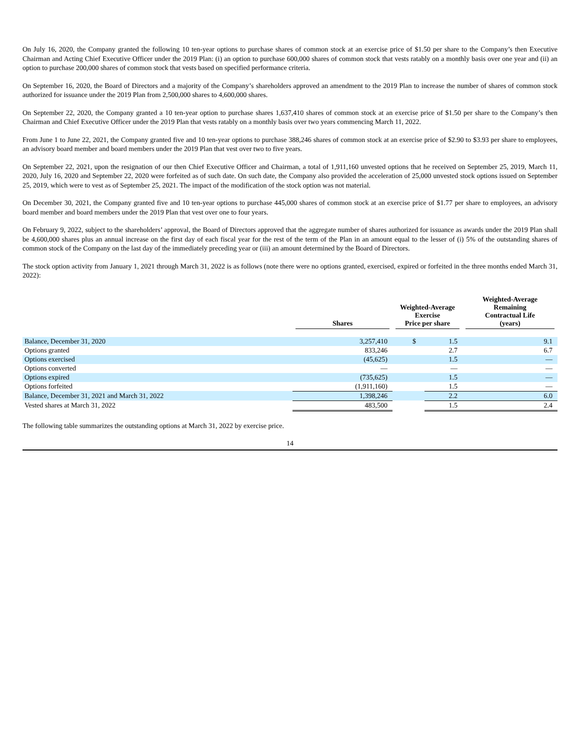On July 16, 2020, the Company granted the following 10 ten-year options to purchase shares of common stock at an exercise price of $1.50 per share to the Company’s then Executive Chairman and Acting Chief Executive Officer under the 2019 Plan: (i) an option to purchase 600,000 shares of common stock that vests ratably on a monthly basis over one year and (ii) an option to purchase 200,000 shares of common stock that vests based on specified performance criteria.
On September 16, 2020, the Board of Directors and a majority of the Company’s shareholders approved an amendment to the 2019 Plan to increase the number of shares of common stock authorized for issuance under the 2019 Plan from 2,500,000 shares to 4,600,000 shares.
On September 22, 2020, the Company granted a 10 ten-year option to purchase shares 1,637,410 shares of common stock at an exercise price of $1.50 per share to the Company’s then Chairman and Chief Executive Officer under the 2019 Plan that vests ratably on a monthly basis over two years commencing March 11, 2022.
From June 1 to June 22, 2021, the Company granted five and 10 ten-year options to purchase 388,246 shares of common stock at an exercise price of $2.90 to $3.93 per share to employees, an advisory board member and board members under the 2019 Plan that vest over two to five years.
On September 22, 2021, upon the resignation of our then Chief Executive Officer and Chairman, a total of 1,911,160 unvested options that he received on September 25, 2019, March 11, 2020, July 16, 2020 and September 22, 2020 were forfeited as of such date. On such date, the Company also provided the acceleration of 25,000 unvested stock options issued on September 25, 2019, which were to vest as of September 25, 2021. The impact of the modification of the stock option was not material.
On December 30, 2021, the Company granted five and 10 ten-year options to purchase 445,000 shares of common stock at an exercise price of $1.77 per share to employees, an advisory board member and board members under the 2019 Plan that vest over one to four years.
On February 9, 2022, subject to the shareholders’ approval, the Board of Directors approved that the aggregate number of shares authorized for issuance as awards under the 2019 Plan shall be 4,600,000 shares plus an annual increase on the first day of each fiscal year for the rest of the term of the Plan in an amount equal to the lesser of (i) 5% of the outstanding shares of common stock of the Company on the last day of the immediately preceding year or (iii) an amount determined by the Board of Directors.
The stock option activity from January 1, 2021 through March 31, 2022 is as follows (note there were no options granted, exercised, expired or forfeited in the three months ended March 31, 2022):
| | Shares | Weighted-Average Exercise Price per share | | Weighted-Average Remaining Contractual Life (years) |
| --- | --- | --- | --- | --- |
| Balance, December 31, 2020 | 3,257,410 | $ | 1.5 | 9.1 |
| Options granted | 833,246 | | 2.7 | 6.7 |
| Options exercised | (45,625) | | 1.5 | — |
| Options converted | — | | — | — |
| Options expired | (735,625) | | 1.5 | — |
| Options forfeited | (1,911,160) | | 1.5 | — |
| Balance, December 31, 2021 and March 31, 2022 | 1,398,246 | | 2.2 | 6.0 |
| Vested shares at March 31, 2022 | 483,500 | | 1.5 | 2.4 |
The following table summarizes the outstanding options at March 31, 2022 by exercise price.
14